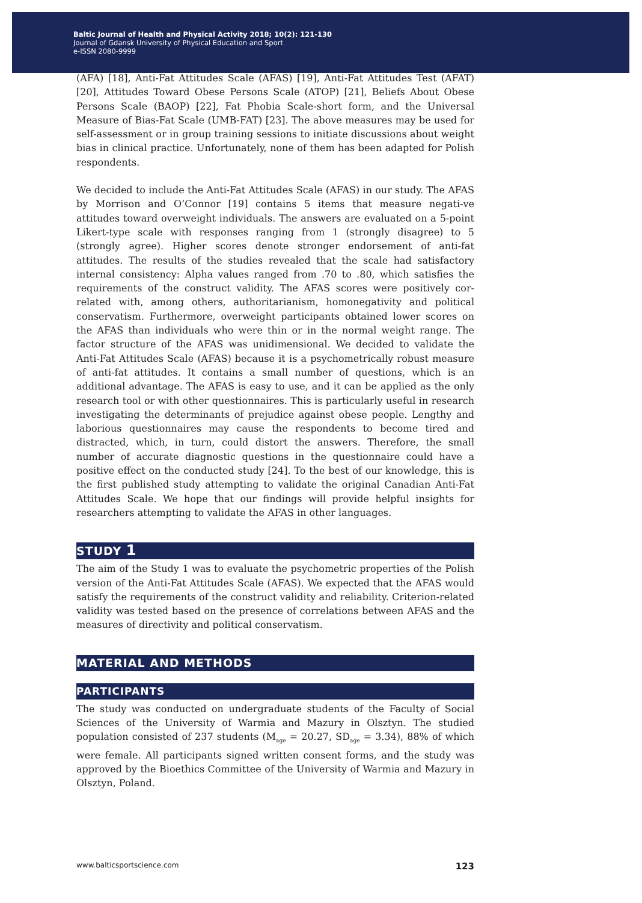Baltic Journal of Health and Physical Activity 2018; 10(2): 121-130
Journal of Gdansk University of Physical Education and Sport
e-ISSN 2080-9999
(AFA) [18], Anti-Fat Attitudes Scale (AFAS) [19], Anti-Fat Attitudes Test (AFAT) [20], Attitudes Toward Obese Persons Scale (ATOP) [21], Beliefs About Obese Persons Scale (BAOP) [22], Fat Phobia Scale-short form, and the Universal Measure of Bias-Fat Scale (UMB-FAT) [23]. The above measures may be used for self-assessment or in group training sessions to initiate discussions about weight bias in clinical practice. Unfortunately, none of them has been adapted for Polish respondents.
We decided to include the Anti-Fat Attitudes Scale (AFAS) in our study. The AFAS by Morrison and O’Connor [19] contains 5 items that measure negati-ve attitudes toward overweight individuals. The answers are evaluated on a 5-point Likert-type scale with responses ranging from 1 (strongly disagree) to 5 (strongly agree). Higher scores denote stronger endorsement of anti-fat attitudes. The results of the studies revealed that the scale had satisfactory internal consistency: Alpha values ranged from .70 to .80, which satisfies the requirements of the construct validity. The AFAS scores were positively cor-related with, among others, authoritarianism, homonegativity and political conservatism. Furthermore, overweight participants obtained lower scores on the AFAS than individuals who were thin or in the normal weight range. The factor structure of the AFAS was unidimensional. We decided to validate the Anti-Fat Attitudes Scale (AFAS) because it is a psychometrically robust measure of anti-fat attitudes. It contains a small number of questions, which is an additional advantage. The AFAS is easy to use, and it can be applied as the only research tool or with other questionnaires. This is particularly useful in research investigating the determinants of prejudice against obese people. Lengthy and laborious questionnaires may cause the respondents to become tired and distracted, which, in turn, could distort the answers. Therefore, the small number of accurate diagnostic questions in the questionnaire could have a positive effect on the conducted study [24]. To the best of our knowledge, this is the first published study attempting to validate the original Canadian Anti-Fat Attitudes Scale. We hope that our findings will provide helpful insights for researchers attempting to validate the AFAS in other languages.
STUDY 1
The aim of the Study 1 was to evaluate the psychometric properties of the Polish version of the Anti-Fat Attitudes Scale (AFAS). We expected that the AFAS would satisfy the requirements of the construct validity and reliability. Criterion-related validity was tested based on the presence of correlations between AFAS and the measures of directivity and political conservatism.
MATERIAL AND METHODS
PARTICIPANTS
The study was conducted on undergraduate students of the Faculty of Social Sciences of the University of Warmia and Mazury in Olsztyn. The studied population consisted of 237 students (M<sub>age</sub> = 20.27, SD<sub>age</sub> = 3.34), 88% of which were female. All participants signed written consent forms, and the study was approved by the Bioethics Committee of the University of Warmia and Mazury in Olsztyn, Poland.
www.balticsportscience.com 123